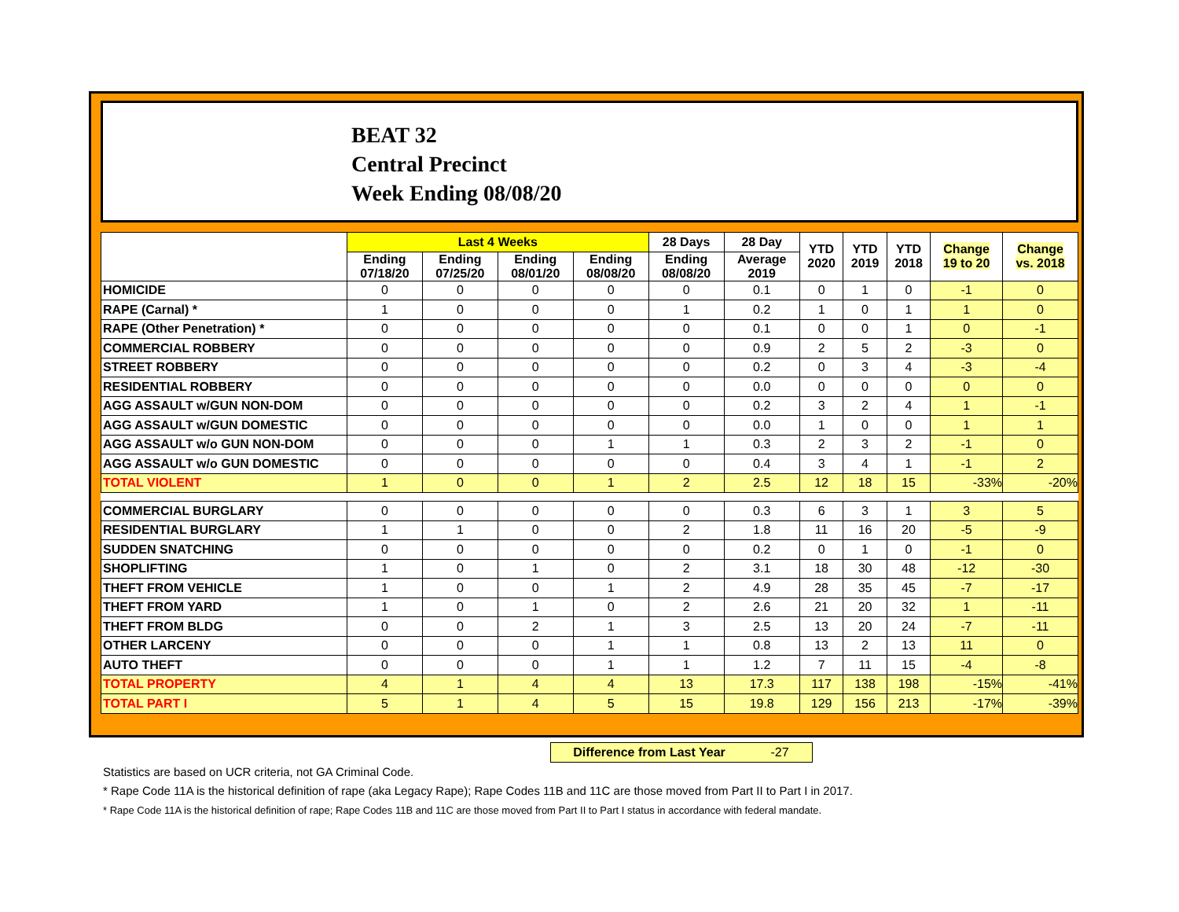BEAT 32
Central Precinct
Week Ending 08/08/20
| | Last 4 Weeks | | | | 28 Days | 28 Day | YTD 2020 | YTD 2019 | YTD 2018 | Change 19 to 20 | Change vs. 2018 |
| --- | --- | --- | --- | --- | --- | --- | --- | --- | --- | --- | --- |
| | Ending 07/18/20 | Ending 07/25/20 | Ending 08/01/20 | Ending 08/08/20 | Ending 08/08/20 | Average 2019 | | | | | |
| HOMICIDE | 0 | 0 | 0 | 0 | 0 | 0.1 | 0 | 1 | 0 | -1 | 0 |
| RAPE (Carnal) * | 1 | 0 | 0 | 0 | 1 | 0.2 | 1 | 0 | 1 | 1 | 0 |
| RAPE (Other Penetration) * | 0 | 0 | 0 | 0 | 0 | 0.1 | 0 | 0 | 1 | 0 | -1 |
| COMMERCIAL ROBBERY | 0 | 0 | 0 | 0 | 0 | 0.9 | 2 | 5 | 2 | -3 | 0 |
| STREET ROBBERY | 0 | 0 | 0 | 0 | 0 | 0.2 | 0 | 3 | 4 | -3 | -4 |
| RESIDENTIAL ROBBERY | 0 | 0 | 0 | 0 | 0 | 0.0 | 0 | 0 | 0 | 0 | 0 |
| AGG ASSAULT w/GUN NON-DOM | 0 | 0 | 0 | 0 | 0 | 0.2 | 3 | 2 | 4 | 1 | -1 |
| AGG ASSAULT w/GUN DOMESTIC | 0 | 0 | 0 | 0 | 0 | 0.0 | 1 | 0 | 0 | 1 | 1 |
| AGG ASSAULT w/o GUN NON-DOM | 0 | 0 | 0 | 1 | 1 | 0.3 | 2 | 3 | 2 | -1 | 0 |
| AGG ASSAULT w/o GUN DOMESTIC | 0 | 0 | 0 | 0 | 0 | 0.4 | 3 | 4 | 1 | -1 | 2 |
| TOTAL VIOLENT | 1 | 0 | 0 | 1 | 2 | 2.5 | 12 | 18 | 15 | -33% | -20% |
| COMMERCIAL BURGLARY | 0 | 0 | 0 | 0 | 0 | 0.3 | 6 | 3 | 1 | 3 | 5 |
| RESIDENTIAL BURGLARY | 1 | 1 | 0 | 0 | 2 | 1.8 | 11 | 16 | 20 | -5 | -9 |
| SUDDEN SNATCHING | 0 | 0 | 0 | 0 | 0 | 0.2 | 0 | 1 | 0 | -1 | 0 |
| SHOPLIFTING | 1 | 0 | 1 | 0 | 2 | 3.1 | 18 | 30 | 48 | -12 | -30 |
| THEFT FROM VEHICLE | 1 | 0 | 0 | 1 | 2 | 4.9 | 28 | 35 | 45 | -7 | -17 |
| THEFT FROM YARD | 1 | 0 | 1 | 0 | 2 | 2.6 | 21 | 20 | 32 | 1 | -11 |
| THEFT FROM BLDG | 0 | 0 | 2 | 1 | 3 | 2.5 | 13 | 20 | 24 | -7 | -11 |
| OTHER LARCENY | 0 | 0 | 0 | 1 | 1 | 0.8 | 13 | 2 | 13 | 11 | 0 |
| AUTO THEFT | 0 | 0 | 0 | 1 | 1 | 1.2 | 7 | 11 | 15 | -4 | -8 |
| TOTAL PROPERTY | 4 | 1 | 4 | 4 | 13 | 17.3 | 117 | 138 | 198 | -15% | -41% |
| TOTAL PART I | 5 | 1 | 4 | 5 | 15 | 19.8 | 129 | 156 | 213 | -17% | -39% |
Difference from Last Year -27
Statistics are based on UCR criteria, not GA Criminal Code.
* Rape Code 11A is the historical definition of rape (aka Legacy Rape); Rape Codes 11B and 11C are those moved from Part II to Part I in 2017.
* Rape Code 11A is the historical definition of rape; Rape Codes 11B and 11C are those moved from Part II to Part I status in accordance with federal mandate.